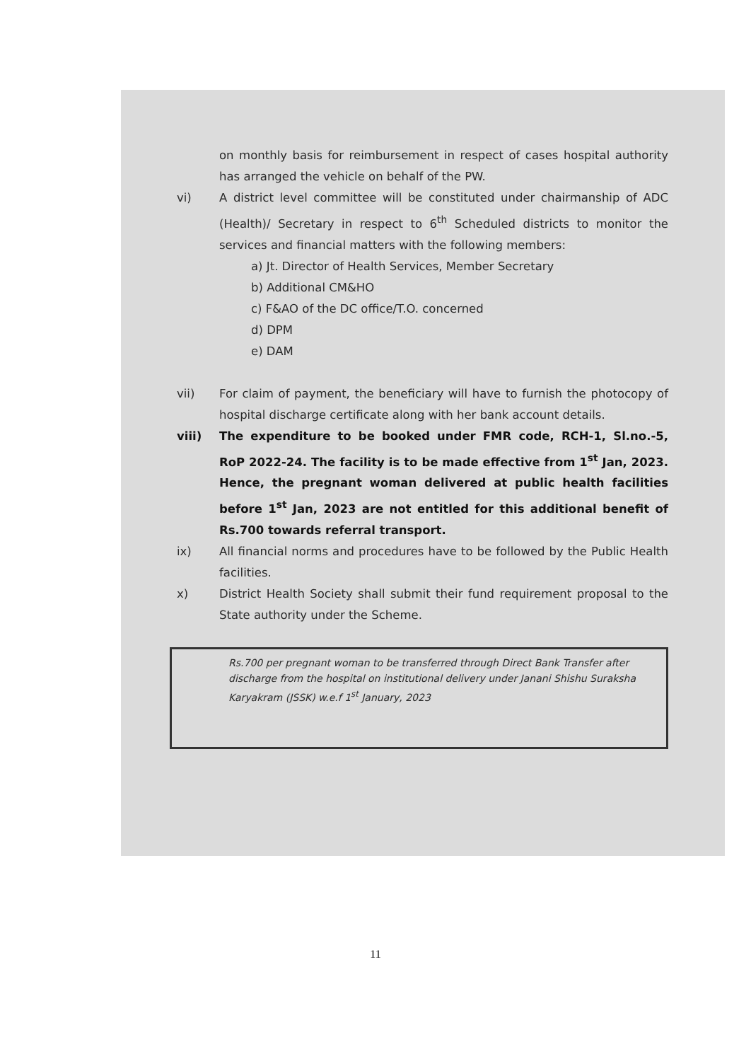on monthly basis for reimbursement in respect of cases hospital authority has arranged the vehicle on behalf of the PW.
vi) A district level committee will be constituted under chairmanship of ADC (Health)/ Secretary in respect to 6<sup>th</sup> Scheduled districts to monitor the services and financial matters with the following members:
a) Jt. Director of Health Services, Member Secretary
b) Additional CM&HO
c) F&AO of the DC office/T.O. concerned
d) DPM
e) DAM
vii) For claim of payment, the beneficiary will have to furnish the photocopy of hospital discharge certificate along with her bank account details.
viii) The expenditure to be booked under FMR code, RCH-1, Sl.no.-5, RoP 2022-24. The facility is to be made effective from 1<sup>st</sup> Jan, 2023. Hence, the pregnant woman delivered at public health facilities before 1<sup>st</sup> Jan, 2023 are not entitled for this additional benefit of Rs.700 towards referral transport.
ix) All financial norms and procedures have to be followed by the Public Health facilities.
x) District Health Society shall submit their fund requirement proposal to the State authority under the Scheme.
Rs.700 per pregnant woman to be transferred through Direct Bank Transfer after discharge from the hospital on institutional delivery under Janani Shishu Suraksha Karyakram (JSSK) w.e.f 1<sup>st</sup> January, 2023
11